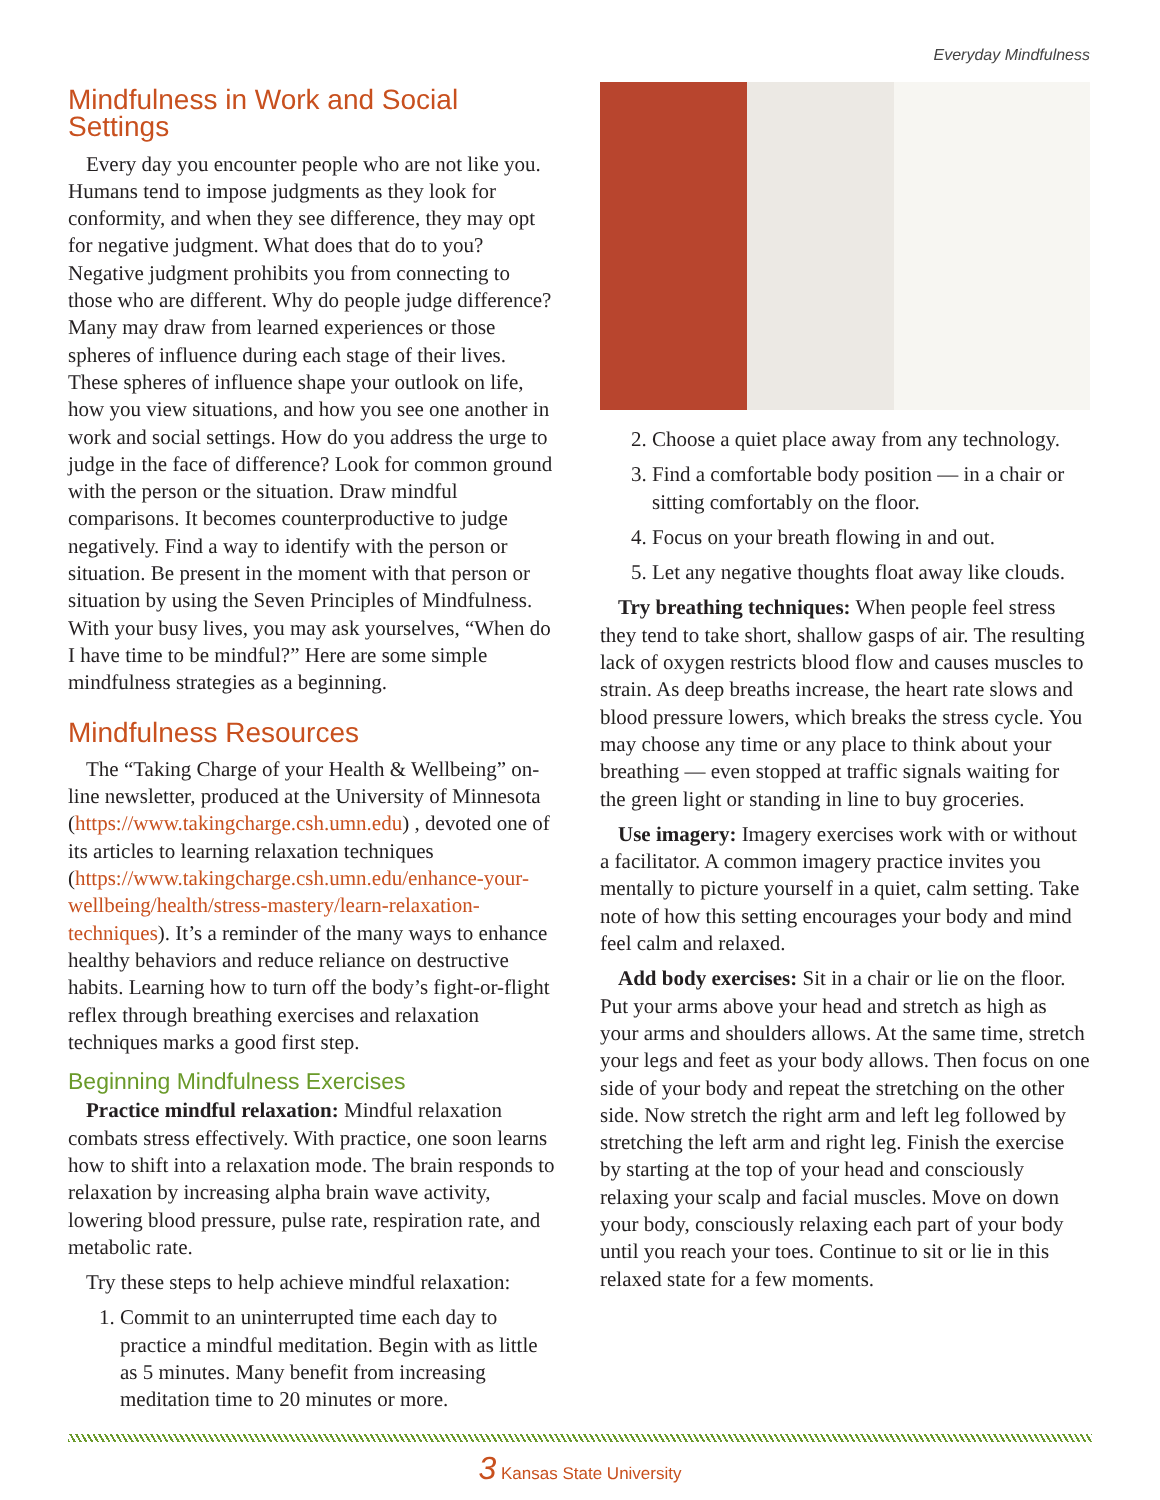Everyday Mindfulness
Mindfulness in Work and Social Settings
Every day you encounter people who are not like you. Humans tend to impose judgments as they look for conformity, and when they see difference, they may opt for negative judgment. What does that do to you? Negative judgment prohibits you from connecting to those who are different. Why do people judge difference? Many may draw from learned experiences or those spheres of influence during each stage of their lives. These spheres of influence shape your outlook on life, how you view situations, and how you see one another in work and social settings. How do you address the urge to judge in the face of difference? Look for common ground with the person or the situation. Draw mindful comparisons. It becomes counterproductive to judge negatively. Find a way to identify with the person or situation. Be present in the moment with that person or situation by using the Seven Principles of Mindfulness. With your busy lives, you may ask yourselves, “When do I have time to be mindful?” Here are some simple mindfulness strategies as a beginning.
Mindfulness Resources
The “Taking Charge of your Health & Wellbeing” on-line newsletter, produced at the University of Minnesota (https://www.takingcharge.csh.umn.edu) , devoted one of its articles to learning relaxation techniques (https://www.takingcharge.csh.umn.edu/enhance-your-wellbeing/health/stress-mastery/learn-relaxation-techniques). It’s a reminder of the many ways to enhance healthy behaviors and reduce reliance on destructive habits. Learning how to turn off the body’s fight-or-flight reflex through breathing exercises and relaxation techniques marks a good first step.
Beginning Mindfulness Exercises
Practice mindful relaxation: Mindful relaxation combats stress effectively. With practice, one soon learns how to shift into a relaxation mode. The brain responds to relaxation by increasing alpha brain wave activity, lowering blood pressure, pulse rate, respiration rate, and metabolic rate.
Try these steps to help achieve mindful relaxation:
1. Commit to an uninterrupted time each day to practice a mindful meditation. Begin with as little as 5 minutes. Many benefit from increasing meditation time to 20 minutes or more.
2. Choose a quiet place away from any technology.
3. Find a comfortable body position — in a chair or sitting comfortably on the floor.
4. Focus on your breath flowing in and out.
5. Let any negative thoughts float away like clouds.
Try breathing techniques: When people feel stress they tend to take short, shallow gasps of air. The resulting lack of oxygen restricts blood flow and causes muscles to strain. As deep breaths increase, the heart rate slows and blood pressure lowers, which breaks the stress cycle. You may choose any time or any place to think about your breathing — even stopped at traffic signals waiting for the green light or standing in line to buy groceries.
Use imagery: Imagery exercises work with or without a facilitator. A common imagery practice invites you mentally to picture yourself in a quiet, calm setting. Take note of how this setting encourages your body and mind feel calm and relaxed.
Add body exercises: Sit in a chair or lie on the floor. Put your arms above your head and stretch as high as your arms and shoulders allows. At the same time, stretch your legs and feet as your body allows. Then focus on one side of your body and repeat the stretching on the other side. Now stretch the right arm and left leg followed by stretching the left arm and right leg. Finish the exercise by starting at the top of your head and consciously relaxing your scalp and facial muscles. Move on down your body, consciously relaxing each part of your body until you reach your toes. Continue to sit or lie in this relaxed state for a few moments.
3 Kansas State University